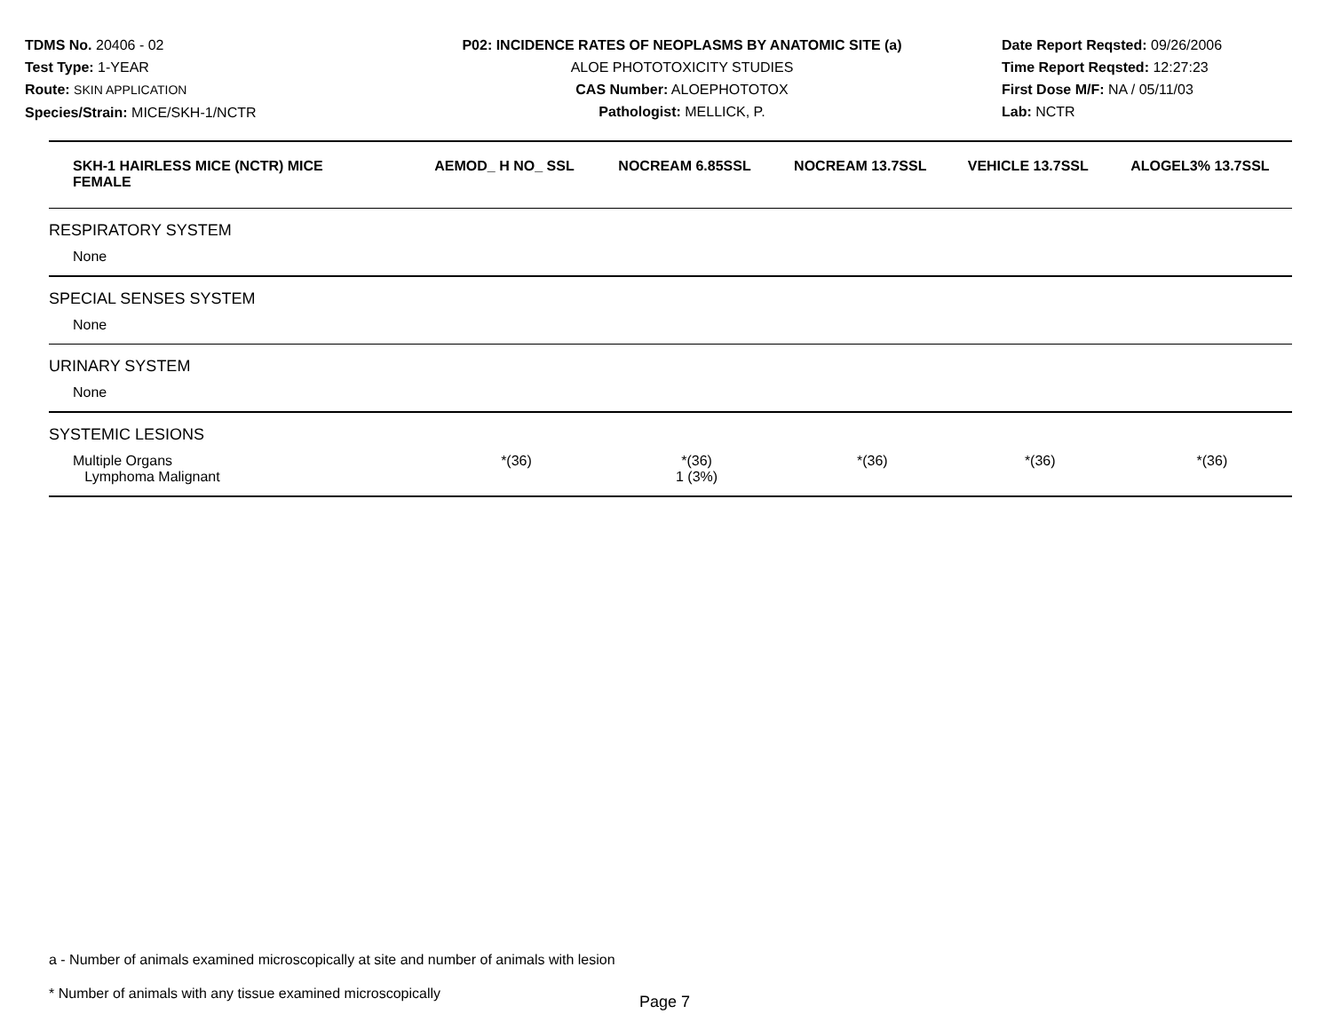TDMS No. 20406 - 02
Test Type: 1-YEAR
Route: SKIN APPLICATION
Species/Strain: MICE/SKH-1/NCTR
P02: INCIDENCE RATES OF NEOPLASMS BY ANATOMIC SITE (a)
ALOE PHOTOTOXICITY STUDIES
CAS Number: ALOEPHOTOTOX
Pathologist: MELLICK, P.
Date Report Reqsted: 09/26/2006
Time Report Reqsted: 12:27:23
First Dose M/F: NA / 05/11/03
Lab: NCTR
| SKH-1 HAIRLESS MICE (NCTR) MICE FEMALE | AEMOD_ H NO_ SSL | NOCREAM 6.85SSL | NOCREAM 13.7SSL | VEHICLE 13.7SSL | ALOGEL3% 13.7SSL |
| --- | --- | --- | --- | --- | --- |
| RESPIRATORY SYSTEM | | | | | |
| None | | | | | |
| SPECIAL SENSES SYSTEM | | | | | |
| None | | | | | |
| URINARY SYSTEM | | | | | |
| None | | | | | |
| SYSTEMIC LESIONS | | | | | |
| Multiple Organs Lymphoma Malignant | *(36) | *(36) 1 (3%) | *(36) | *(36) | *(36) |
a - Number of animals examined microscopically at site and number of animals with lesion
* Number of animals with any tissue examined microscopically
Page 7